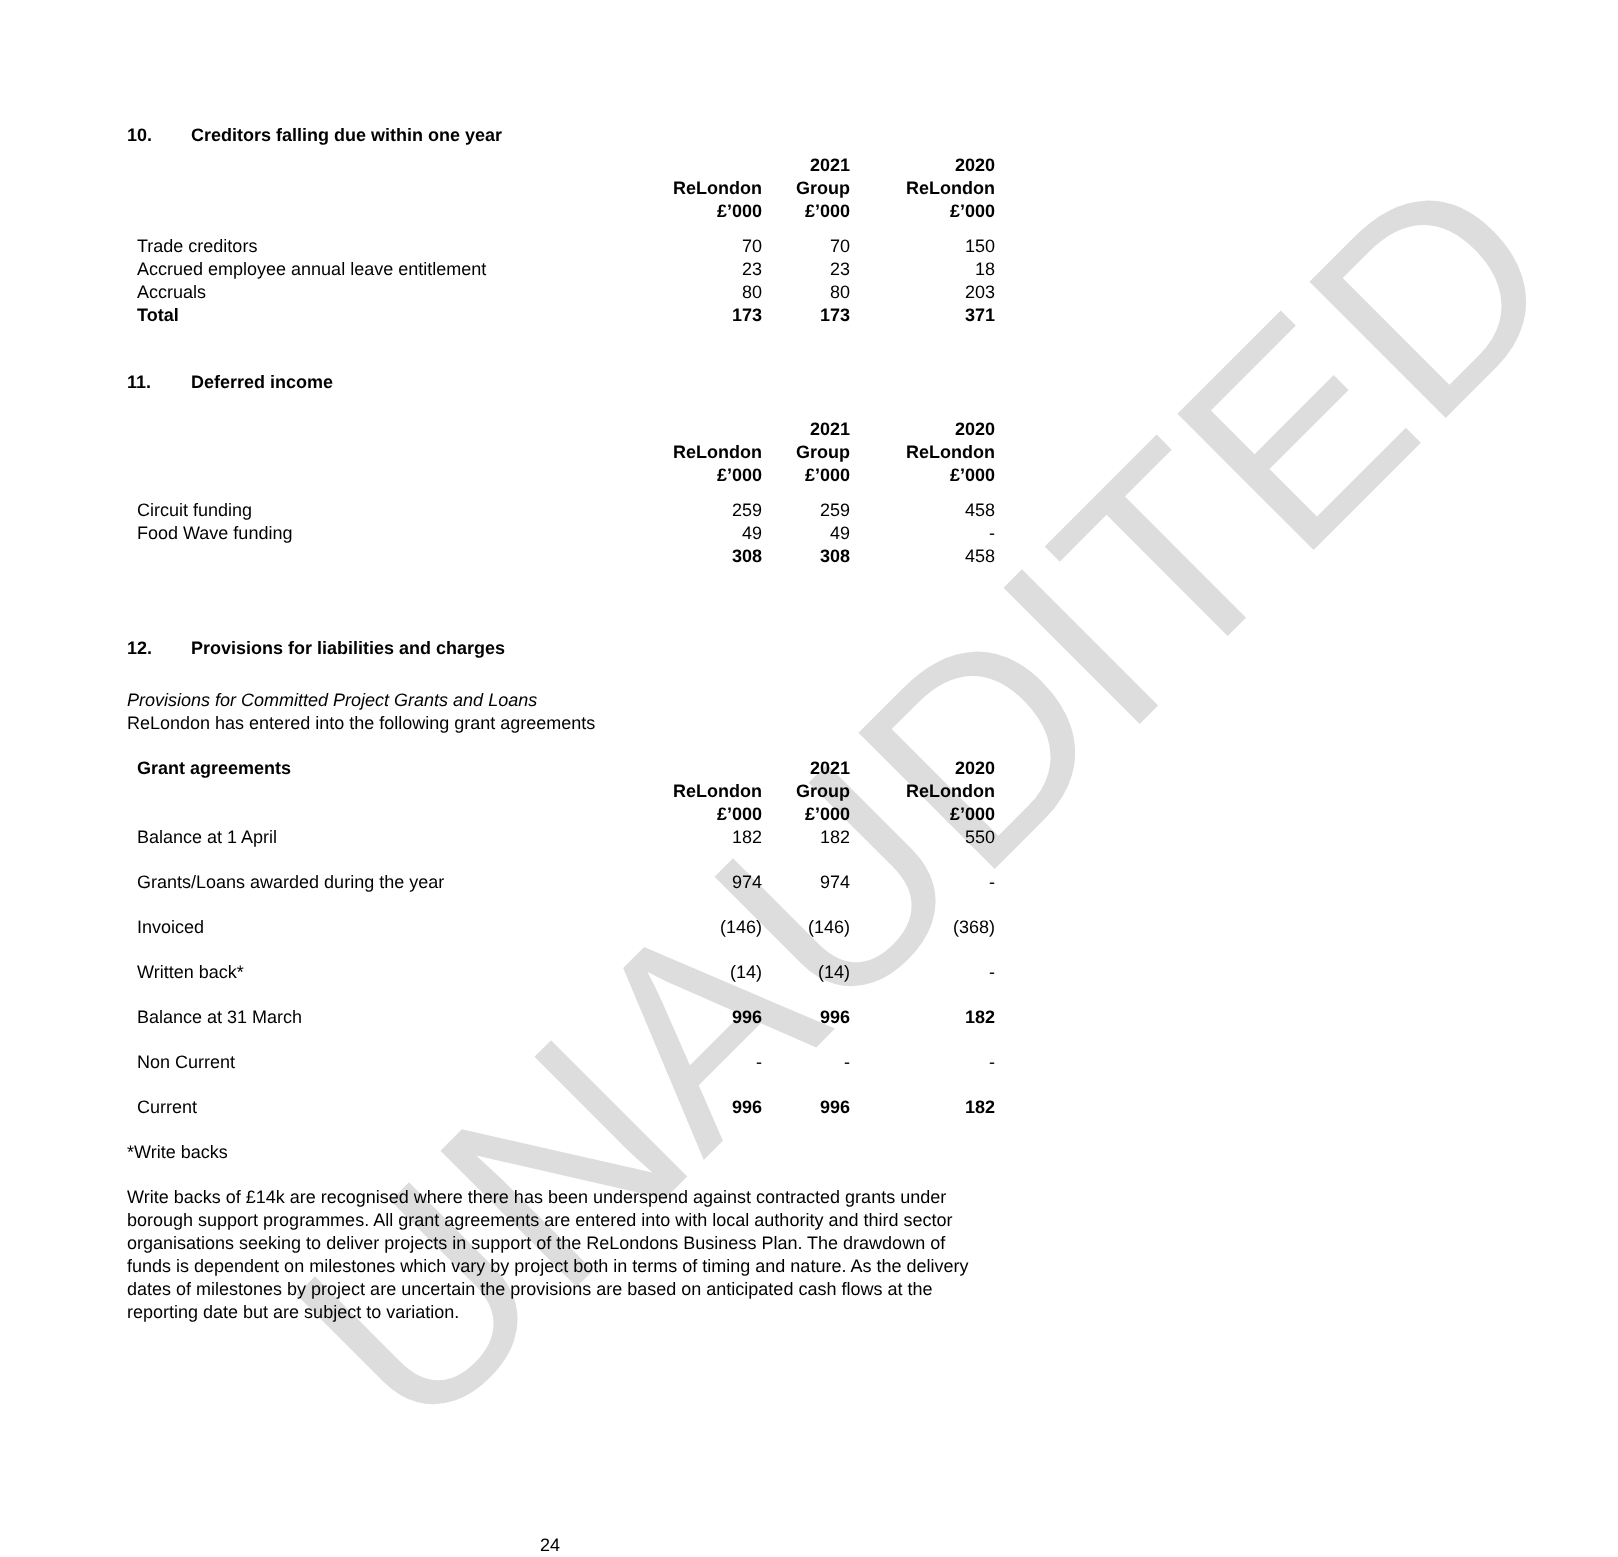UNAUDITED
10. Creditors falling due within one year
| | | 2021 | 2020 |
| --- | --- | --- | --- |
| | ReLondon | Group | ReLondon |
| | £’000 | £’000 | £’000 |
| Trade creditors | 70 | 70 | 150 |
| Accrued employee annual leave entitlement | 23 | 23 | 18 |
| Accruals | 80 | 80 | 203 |
| Total | 173 | 173 | 371 |
11. Deferred income
| | | 2021 | 2020 |
| --- | --- | --- | --- |
| | ReLondon | Group | ReLondon |
| | £’000 | £’000 | £’000 |
| Circuit funding | 259 | 259 | 458 |
| Food Wave funding | 49 | 49 | - |
| | 308 | 308 | 458 |
12. Provisions for liabilities and charges
Provisions for Committed Project Grants and Loans
ReLondon has entered into the following grant agreements
| Grant agreements | | 2021 | 2020 |
| --- | --- | --- | --- |
| | ReLondon | Group | ReLondon |
| | £’000 | £’000 | £’000 |
| Balance at 1 April | 182 | 182 | 550 |
| Grants/Loans awarded during the year | 974 | 974 | - |
| Invoiced | (146) | (146) | (368) |
| Written back* | (14) | (14) | - |
| Balance at 31 March | 996 | 996 | 182 |
| Non Current | - | - | - |
| Current | 996 | 996 | 182 |
*Write backs
Write backs of £14k are recognised where there has been underspend against contracted grants under borough support programmes. All grant agreements are entered into with local authority and third sector organisations seeking to deliver projects in support of the ReLondons Business Plan. The drawdown of funds is dependent on milestones which vary by project both in terms of timing and nature. As the delivery dates of milestones by project are uncertain the provisions are based on anticipated cash flows at the reporting date but are subject to variation.
24